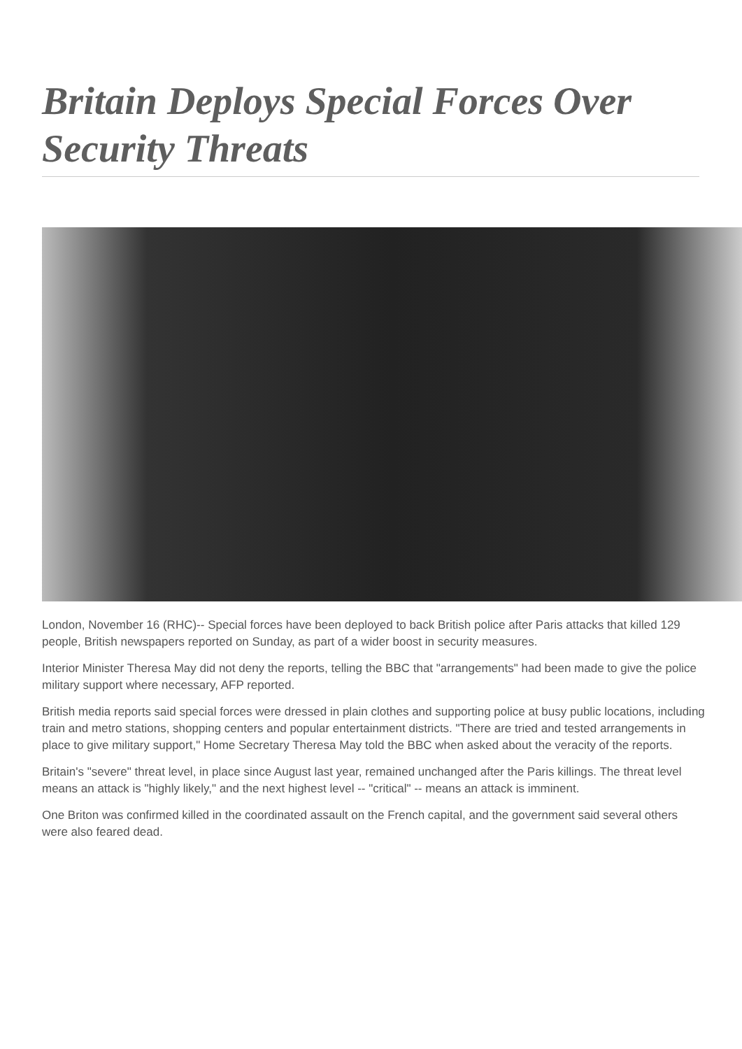Britain Deploys Special Forces Over Security Threats
London, November 16 (RHC)-- Special forces have been deployed to back British police after Paris attacks that killed 129 people, British newspapers reported on Sunday, as part of a wider boost in security measures.
Interior Minister Theresa May did not deny the reports, telling the BBC that "arrangements" had been made to give the police military support where necessary, AFP reported.
British media reports said special forces were dressed in plain clothes and supporting police at busy public locations, including train and metro stations, shopping centers and popular entertainment districts. "There are tried and tested arrangements in place to give military support," Home Secretary Theresa May told the BBC when asked about the veracity of the reports.
Britain's "severe" threat level, in place since August last year, remained unchanged after the Paris killings. The threat level means an attack is "highly likely," and the next highest level -- "critical" -- means an attack is imminent.
One Briton was confirmed killed in the coordinated assault on the French capital, and the government said several others were also feared dead.